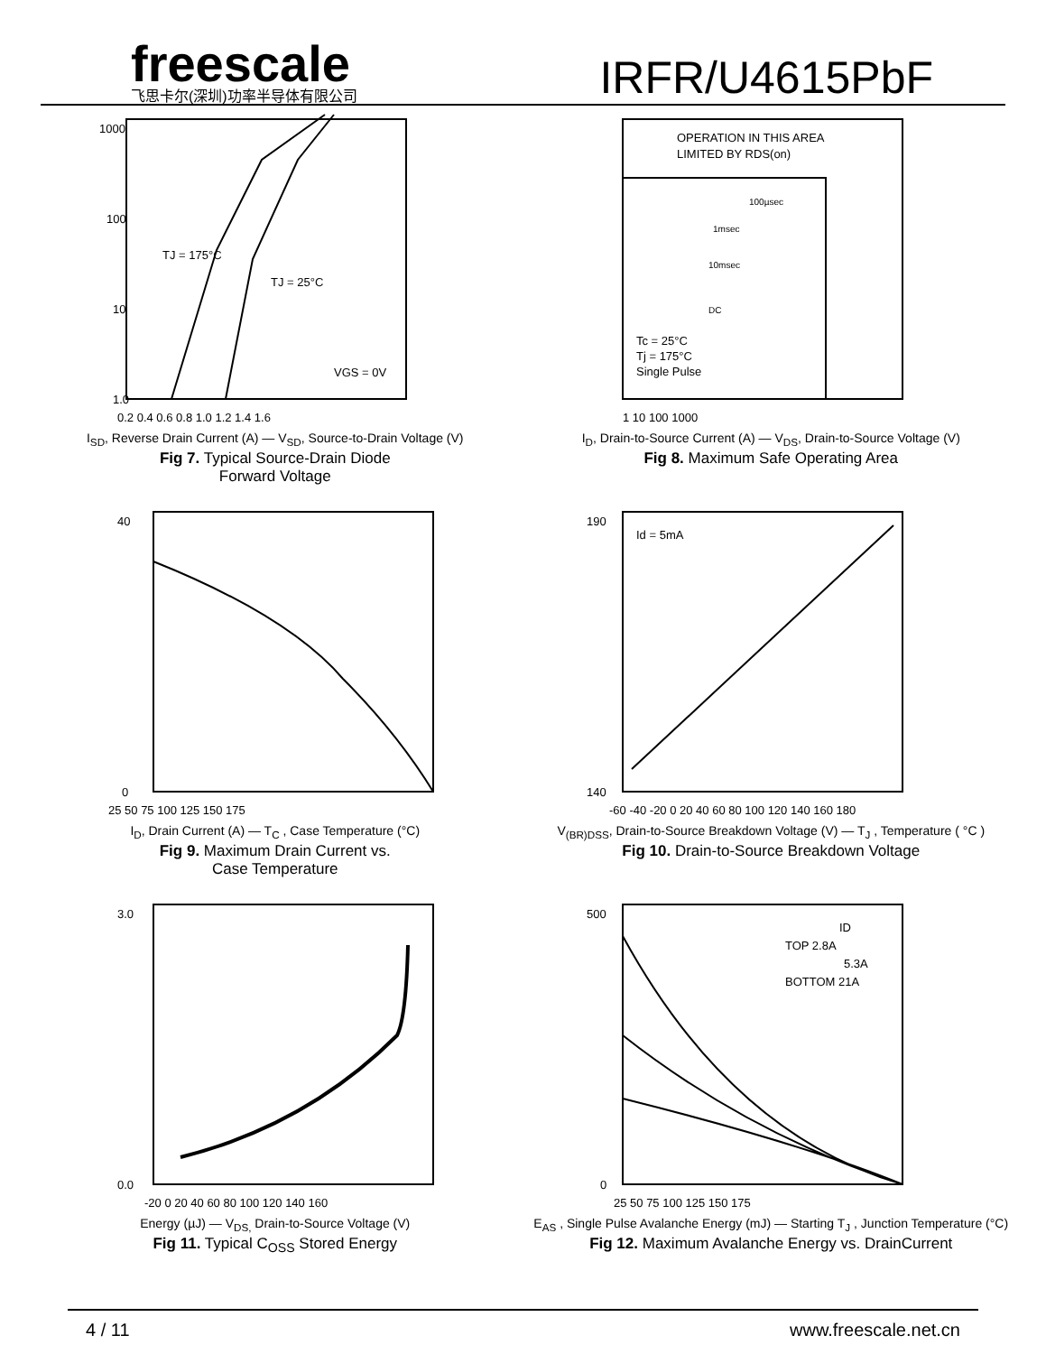freescale
飞思卡尔(深圳)功率半导体有限公司
IRFR/U4615PbF
1000
100
10
1.0
TJ = 175°C
TJ = 25°C
VGS = 0V
0.2 0.4 0.6 0.8 1.0 1.2 1.4 1.6
I<sub>SD</sub>, Reverse Drain Current (A) — V<sub>SD</sub>, Source-to-Drain Voltage (V)
Fig 7. Typical Source-Drain Diode
Forward Voltage
OPERATION IN THIS AREA
LIMITED BY RDS(on)
100µsec
1msec
10msec
DC
Tc = 25°C
Tj = 175°C
Single Pulse
1 10 100 1000
I<sub>D</sub>, Drain-to-Source Current (A) — V<sub>DS</sub>, Drain-to-Source Voltage (V)
Fig 8. Maximum Safe Operating Area
25 50 75 100 125 150 175
40
0
I<sub>D</sub>, Drain Current (A) — T<sub>C</sub> , Case Temperature (°C)
Fig 9. Maximum Drain Current vs.
Case Temperature
Id = 5mA
190
140
-60 -40 -20 0 20 40 60 80 100 120 140 160 180
V<sub>(BR)DSS</sub>, Drain-to-Source Breakdown Voltage (V) — T<sub>J</sub> , Temperature ( °C )
Fig 10. Drain-to-Source Breakdown Voltage
3.0
0.0
-20 0 20 40 60 80 100 120 140 160
Energy (µJ) — V<sub>DS,</sub> Drain-to-Source Voltage (V)
Fig 11. Typical C<sub>OSS</sub> Stored Energy
ID
TOP 2.8A
5.3A
BOTTOM 21A
500
0
25 50 75 100 125 150 175
E<sub>AS</sub> , Single Pulse Avalanche Energy (mJ) — Starting T<sub>J</sub> , Junction Temperature (°C)
Fig 12. Maximum Avalanche Energy vs. DrainCurrent
4 / 11 www.freescale.net.cn